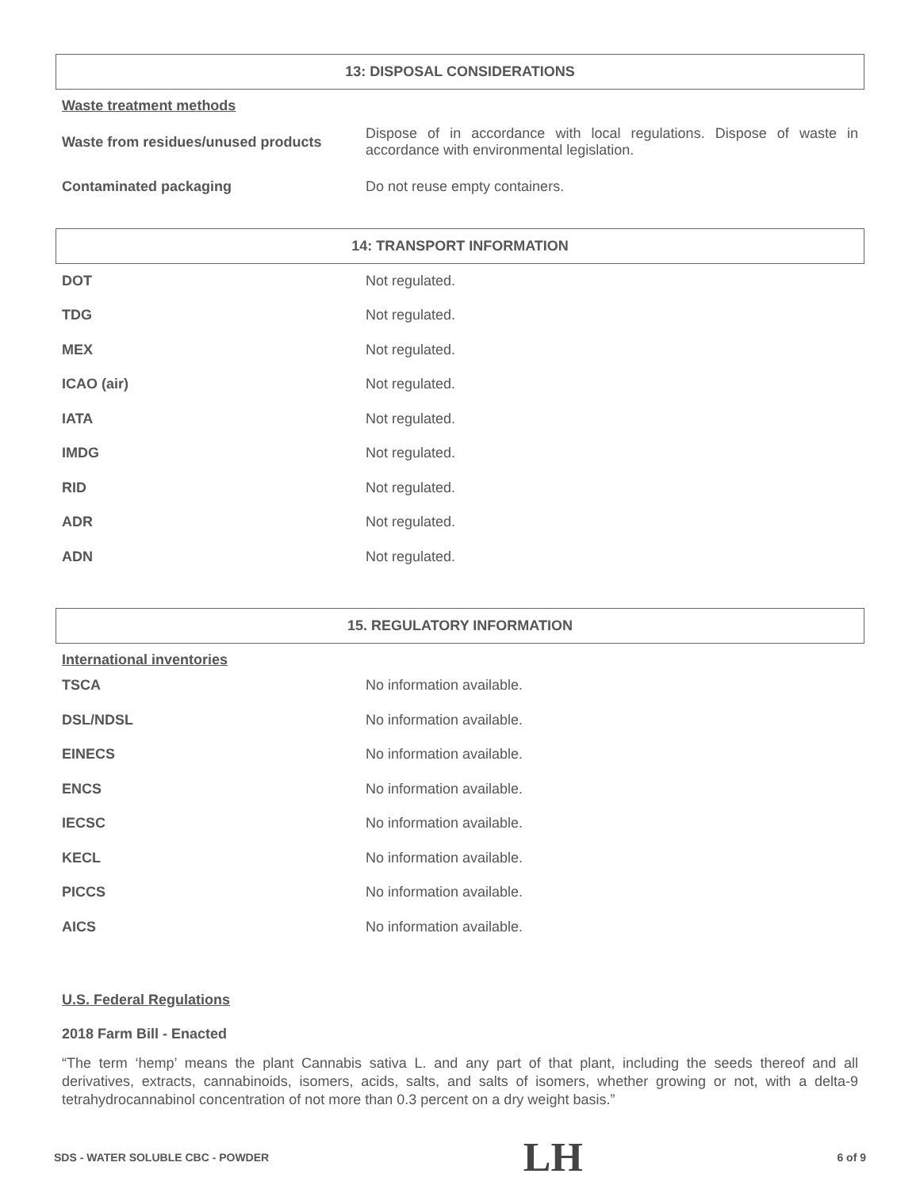13: DISPOSAL CONSIDERATIONS
Waste treatment methods
| Waste from residues/unused products | Dispose of in accordance with local regulations. Dispose of waste in accordance with environmental legislation. |
| Contaminated packaging | Do not reuse empty containers. |
14: TRANSPORT INFORMATION
| DOT | Not regulated. |
| TDG | Not regulated. |
| MEX | Not regulated. |
| ICAO (air) | Not regulated. |
| IATA | Not regulated. |
| IMDG | Not regulated. |
| RID | Not regulated. |
| ADR | Not regulated. |
| ADN | Not regulated. |
15. REGULATORY INFORMATION
International inventories
| TSCA | No information available. |
| DSL/NDSL | No information available. |
| EINECS | No information available. |
| ENCS | No information available. |
| IECSC | No information available. |
| KECL | No information available. |
| PICCS | No information available. |
| AICS | No information available. |
U.S. Federal Regulations
2018 Farm Bill - Enacted
“The term ‘hemp’ means the plant Cannabis sativa L. and any part of that plant, including the seeds thereof and all derivatives, extracts, cannabinoids, isomers, acids, salts, and salts of isomers, whether growing or not, with a delta-9 tetrahydrocannabinol concentration of not more than 0.3 percent on a dry weight basis.”
SDS - WATER SOLUBLE CBC - POWDER LH 6 of 9